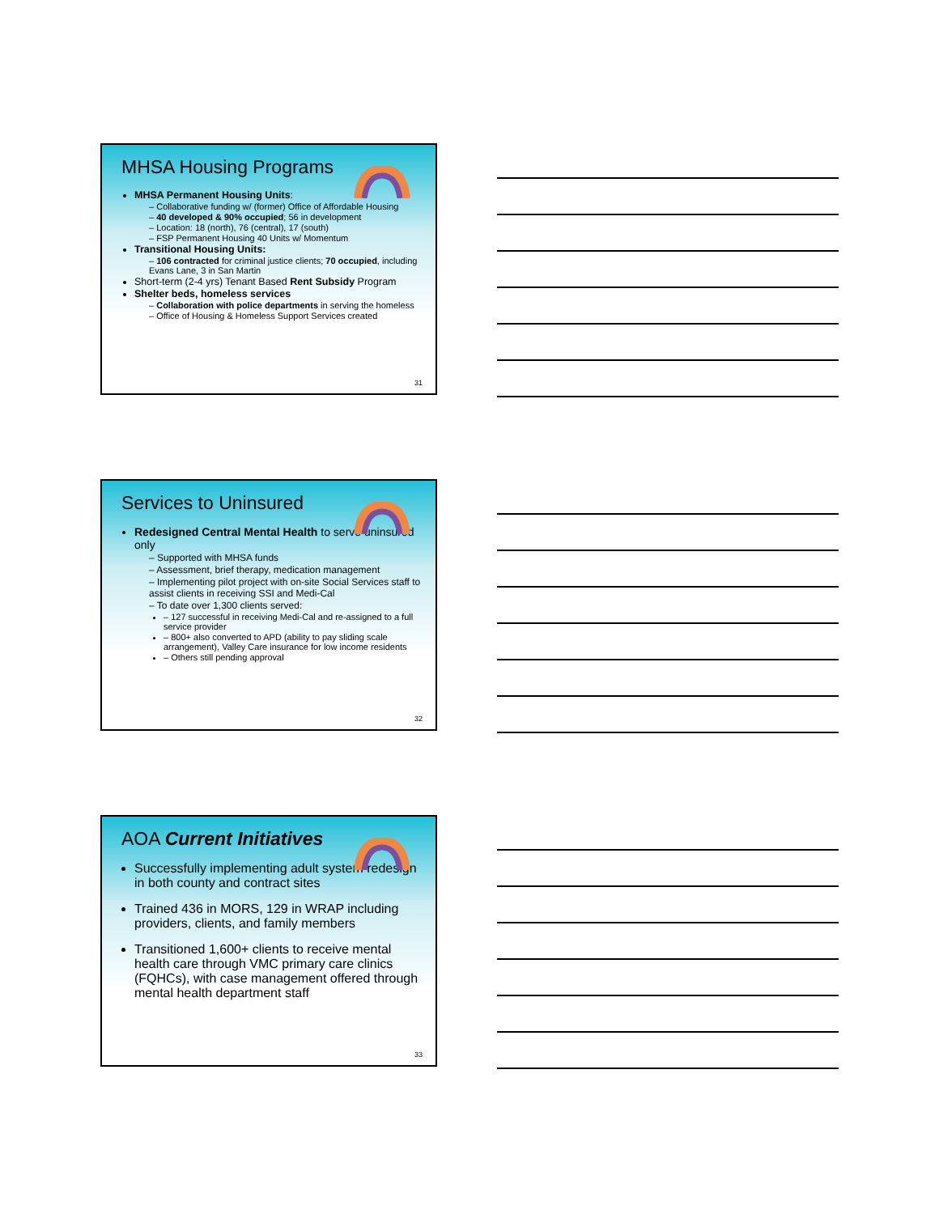MHSA Housing Programs
MHSA Permanent Housing Units:
Collaborative funding w/ (former) Office of Affordable Housing
40 developed & 90% occupied; 56 in development
Location: 18 (north), 76 (central), 17 (south)
FSP Permanent Housing 40 Units w/ Momentum
Transitional Housing Units:
106 contracted for criminal justice clients; 70 occupied, including Evans Lane, 3 in San Martin
Short-term (2-4 yrs) Tenant Based Rent Subsidy Program
Shelter beds, homeless services
Collaboration with police departments in serving the homeless
Office of Housing & Homeless Support Services created
31
Services to Uninsured
Redesigned Central Mental Health to serve uninsured only
Supported with MHSA funds
Assessment, brief therapy, medication management
Implementing pilot project with on-site Social Services staff to assist clients in receiving SSI and Medi-Cal
To date over 1,300 clients served:
127 successful in receiving Medi-Cal and re-assigned to a full service provider
800+ also converted to APD (ability to pay sliding scale arrangement), Valley Care insurance for low income residents
Others still pending approval
32
AOA Current Initiatives
Successfully implementing adult system redesign in both county and contract sites
Trained 436 in MORS, 129 in WRAP including providers, clients, and family members
Transitioned 1,600+ clients to receive mental health care through VMC primary care clinics (FQHCs), with case management offered through mental health department staff
33